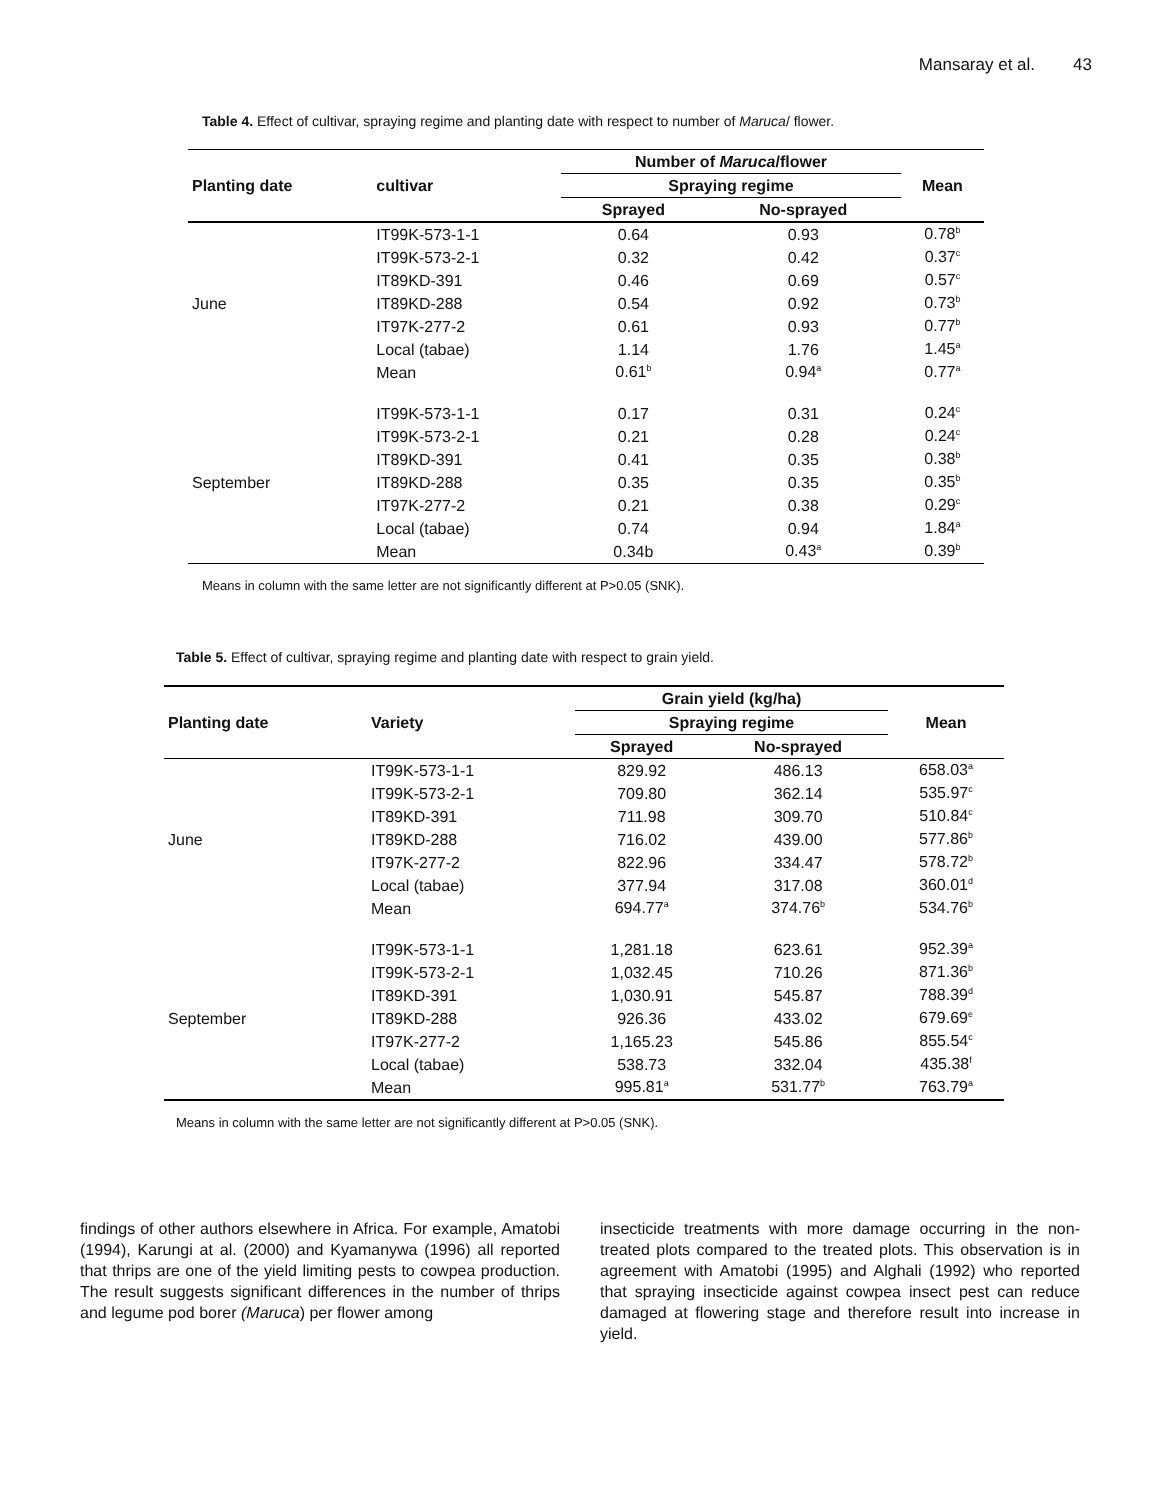Mansaray et al. 43
Table 4. Effect of cultivar, spraying regime and planting date with respect to number of Maruca/ flower.
| Planting date | cultivar | Number of Maruca /flower | | Mean |
| --- | --- | --- | --- | --- |
| | | Spraying regime | | |
| | | Sprayed | No-sprayed | |
| June | IT99K-573-1-1 | 0.64 | 0.93 | 0.78<sup>b</sup> |
| | IT99K-573-2-1 | 0.32 | 0.42 | 0.37<sup>c</sup> |
| | IT89KD-391 | 0.46 | 0.69 | 0.57<sup>c</sup> |
| | IT89KD-288 | 0.54 | 0.92 | 0.73<sup>b</sup> |
| | IT97K-277-2 | 0.61 | 0.93 | 0.77<sup>b</sup> |
| | Local (tabae) | 1.14 | 1.76 | 1.45<sup>a</sup> |
| | Mean | 0.61<sup>b</sup> | 0.94<sup>a</sup> | 0.77<sup>a</sup> |
| September | IT99K-573-1-1 | 0.17 | 0.31 | 0.24<sup>c</sup> |
| | IT99K-573-2-1 | 0.21 | 0.28 | 0.24<sup>c</sup> |
| | IT89KD-391 | 0.41 | 0.35 | 0.38<sup>b</sup> |
| | IT89KD-288 | 0.35 | 0.35 | 0.35<sup>b</sup> |
| | IT97K-277-2 | 0.21 | 0.38 | 0.29<sup>c</sup> |
| | Local (tabae) | 0.74 | 0.94 | 1.84<sup>a</sup> |
| | Mean | 0.34b | 0.43<sup>a</sup> | 0.39<sup>b</sup> |
Means in column with the same letter are not significantly different at P>0.05 (SNK).
Table 5. Effect of cultivar, spraying regime and planting date with respect to grain yield.
| Planting date | Variety | Grain yield (kg/ha) | | Mean |
| --- | --- | --- | --- | --- |
| | | Spraying regime | | |
| | | Sprayed | No-sprayed | |
| June | IT99K-573-1-1 | 829.92 | 486.13 | 658.03<sup>a</sup> |
| | IT99K-573-2-1 | 709.80 | 362.14 | 535.97<sup>c</sup> |
| | IT89KD-391 | 711.98 | 309.70 | 510.84<sup>c</sup> |
| | IT89KD-288 | 716.02 | 439.00 | 577.86<sup>b</sup> |
| | IT97K-277-2 | 822.96 | 334.47 | 578.72<sup>b</sup> |
| | Local (tabae) | 377.94 | 317.08 | 360.01<sup>d</sup> |
| | Mean | 694.77<sup>a</sup> | 374.76<sup>b</sup> | 534.76<sup>b</sup> |
| September | IT99K-573-1-1 | 1,281.18 | 623.61 | 952.39<sup>a</sup> |
| | IT99K-573-2-1 | 1,032.45 | 710.26 | 871.36<sup>b</sup> |
| | IT89KD-391 | 1,030.91 | 545.87 | 788.39<sup>d</sup> |
| | IT89KD-288 | 926.36 | 433.02 | 679.69<sup>e</sup> |
| | IT97K-277-2 | 1,165.23 | 545.86 | 855.54<sup>c</sup> |
| | Local (tabae) | 538.73 | 332.04 | 435.38<sup>f</sup> |
| | Mean | 995.81<sup>a</sup> | 531.77<sup>b</sup> | 763.79<sup>a</sup> |
Means in column with the same letter are not significantly different at P>0.05 (SNK).
findings of other authors elsewhere in Africa. For example, Amatobi (1994), Karungi at al. (2000) and Kyamanywa (1996) all reported that thrips are one of the yield limiting pests to cowpea production. The result suggests significant differences in the number of thrips and legume pod borer (Maruca) per flower among
insecticide treatments with more damage occurring in the non-treated plots compared to the treated plots. This observation is in agreement with Amatobi (1995) and Alghali (1992) who reported that spraying insecticide against cowpea insect pest can reduce damaged at flowering stage and therefore result into increase in yield.